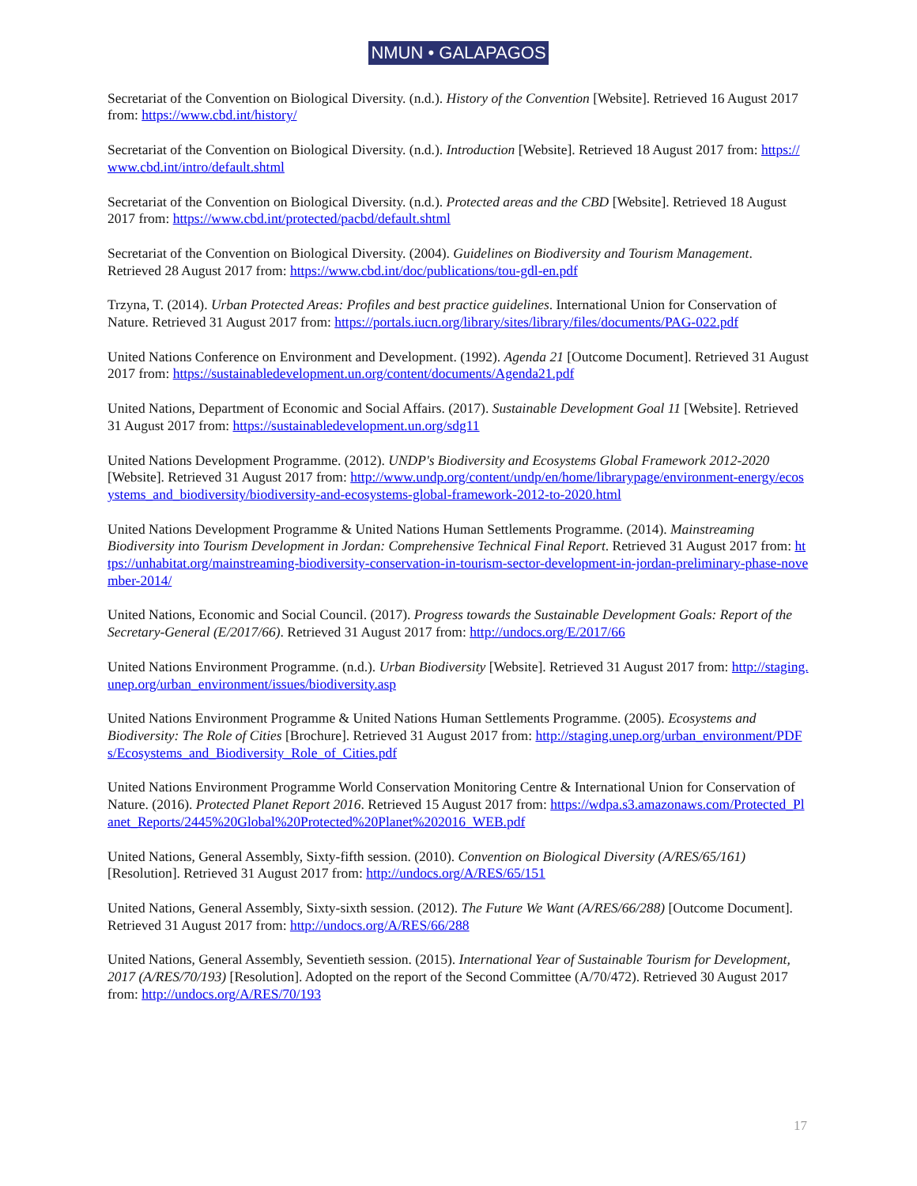NMUN • GALAPAGOS
Secretariat of the Convention on Biological Diversity. (n.d.). History of the Convention [Website]. Retrieved 16 August 2017 from: https://www.cbd.int/history/
Secretariat of the Convention on Biological Diversity. (n.d.). Introduction [Website]. Retrieved 18 August 2017 from: https://www.cbd.int/intro/default.shtml
Secretariat of the Convention on Biological Diversity. (n.d.). Protected areas and the CBD [Website]. Retrieved 18 August 2017 from: https://www.cbd.int/protected/pacbd/default.shtml
Secretariat of the Convention on Biological Diversity. (2004). Guidelines on Biodiversity and Tourism Management. Retrieved 28 August 2017 from: https://www.cbd.int/doc/publications/tou-gdl-en.pdf
Trzyna, T. (2014). Urban Protected Areas: Profiles and best practice guidelines. International Union for Conservation of Nature. Retrieved 31 August 2017 from: https://portals.iucn.org/library/sites/library/files/documents/PAG-022.pdf
United Nations Conference on Environment and Development. (1992). Agenda 21 [Outcome Document]. Retrieved 31 August 2017 from: https://sustainabledevelopment.un.org/content/documents/Agenda21.pdf
United Nations, Department of Economic and Social Affairs. (2017). Sustainable Development Goal 11 [Website]. Retrieved 31 August 2017 from: https://sustainabledevelopment.un.org/sdg11
United Nations Development Programme. (2012). UNDP's Biodiversity and Ecosystems Global Framework 2012-2020 [Website]. Retrieved 31 August 2017 from: http://www.undp.org/content/undp/en/home/librarypage/environment-energy/ecosystems_and_biodiversity/biodiversity-and-ecosystems-global-framework-2012-to-2020.html
United Nations Development Programme & United Nations Human Settlements Programme. (2014). Mainstreaming Biodiversity into Tourism Development in Jordan: Comprehensive Technical Final Report. Retrieved 31 August 2017 from: https://unhabitat.org/mainstreaming-biodiversity-conservation-in-tourism-sector-development-in-jordan-preliminary-phase-november-2014/
United Nations, Economic and Social Council. (2017). Progress towards the Sustainable Development Goals: Report of the Secretary-General (E/2017/66). Retrieved 31 August 2017 from: http://undocs.org/E/2017/66
United Nations Environment Programme. (n.d.). Urban Biodiversity [Website]. Retrieved 31 August 2017 from: http://staging.unep.org/urban_environment/issues/biodiversity.asp
United Nations Environment Programme & United Nations Human Settlements Programme. (2005). Ecosystems and Biodiversity: The Role of Cities [Brochure]. Retrieved 31 August 2017 from: http://staging.unep.org/urban_environment/PDFs/Ecosystems_and_Biodiversity_Role_of_Cities.pdf
United Nations Environment Programme World Conservation Monitoring Centre & International Union for Conservation of Nature. (2016). Protected Planet Report 2016. Retrieved 15 August 2017 from: https://wdpa.s3.amazonaws.com/Protected_Planet_Reports/2445%20Global%20Protected%20Planet%202016_WEB.pdf
United Nations, General Assembly, Sixty-fifth session. (2010). Convention on Biological Diversity (A/RES/65/161) [Resolution]. Retrieved 31 August 2017 from: http://undocs.org/A/RES/65/151
United Nations, General Assembly, Sixty-sixth session. (2012). The Future We Want (A/RES/66/288) [Outcome Document]. Retrieved 31 August 2017 from: http://undocs.org/A/RES/66/288
United Nations, General Assembly, Seventieth session. (2015). International Year of Sustainable Tourism for Development, 2017 (A/RES/70/193) [Resolution]. Adopted on the report of the Second Committee (A/70/472). Retrieved 30 August 2017 from: http://undocs.org/A/RES/70/193
17